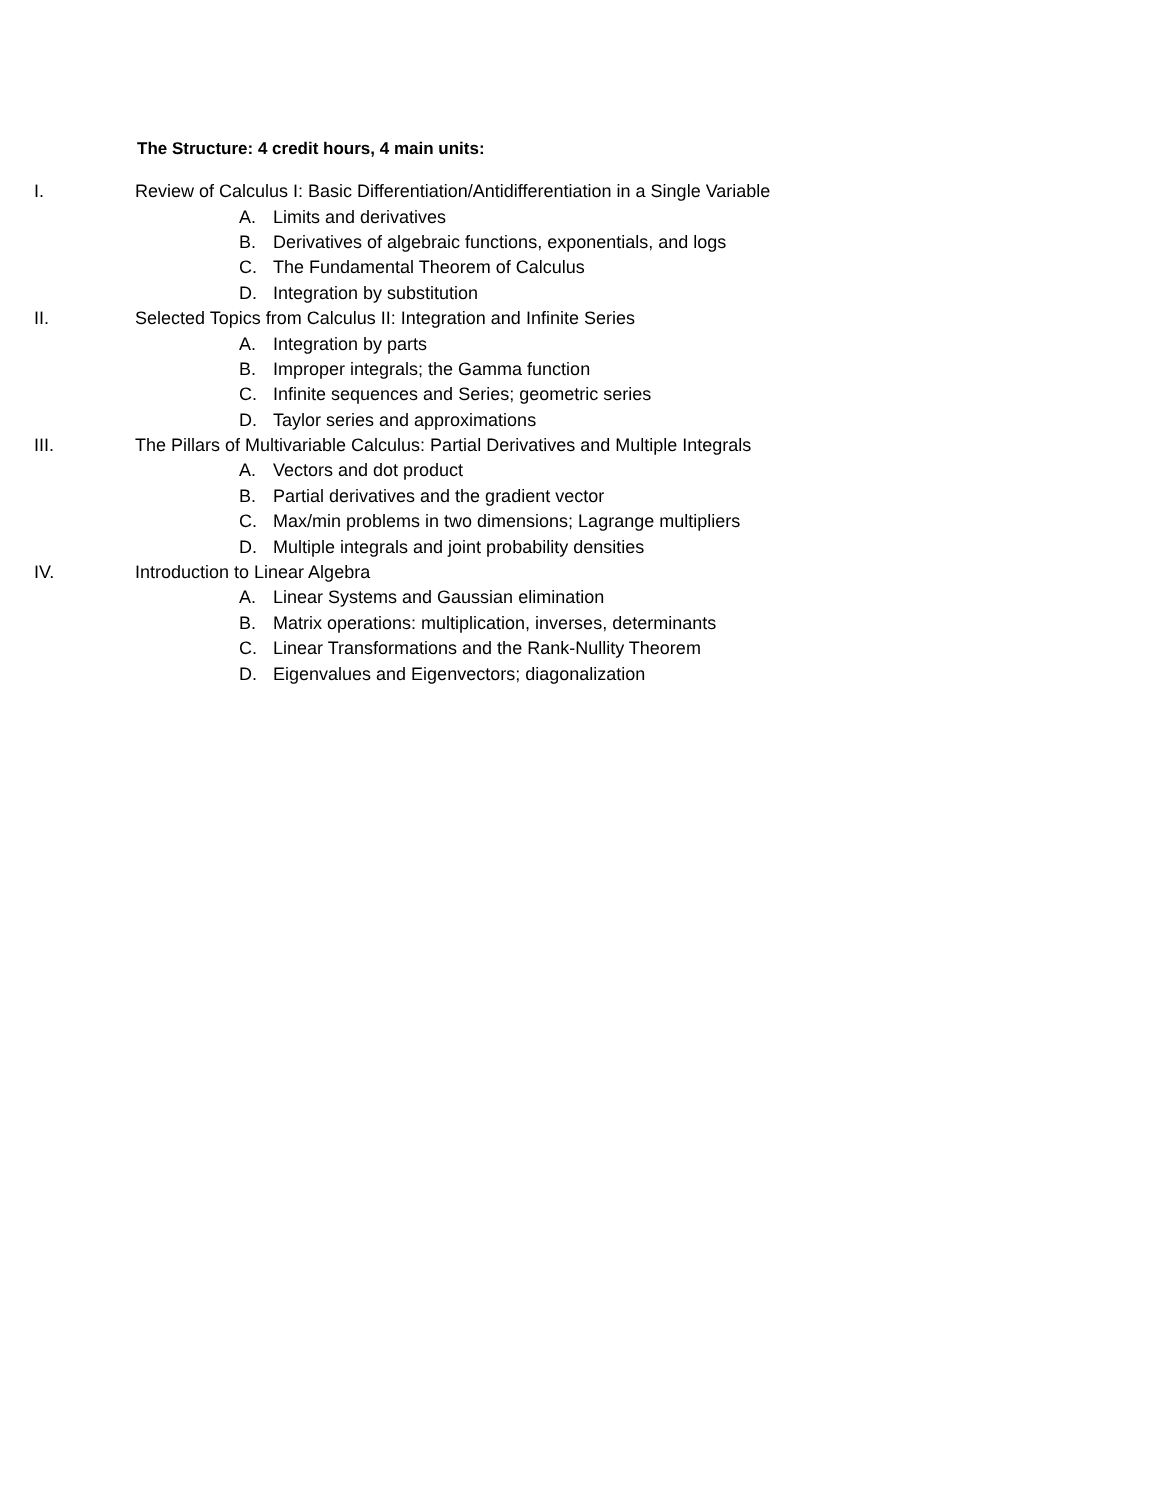The Structure: 4 credit hours, 4 main units:
I. Review of Calculus I: Basic Differentiation/Antidifferentiation in a Single Variable
A. Limits and derivatives
B. Derivatives of algebraic functions, exponentials, and logs
C. The Fundamental Theorem of Calculus
D. Integration by substitution
II. Selected Topics from Calculus II: Integration and Infinite Series
A. Integration by parts
B. Improper integrals; the Gamma function
C. Infinite sequences and Series; geometric series
D. Taylor series and approximations
III. The Pillars of Multivariable Calculus: Partial Derivatives and Multiple Integrals
A. Vectors and dot product
B. Partial derivatives and the gradient vector
C. Max/min problems in two dimensions; Lagrange multipliers
D. Multiple integrals and joint probability densities
IV. Introduction to Linear Algebra
A. Linear Systems and Gaussian elimination
B. Matrix operations: multiplication, inverses, determinants
C. Linear Transformations and the Rank-Nullity Theorem
D. Eigenvalues and Eigenvectors; diagonalization